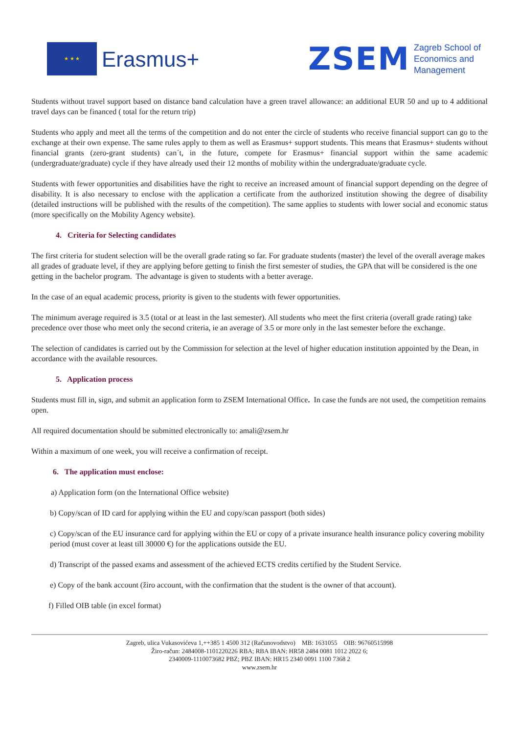★ ★ ★
Erasmus+
ZSEM
Zagreb School of
Economics and
Management
Students without travel support based on distance band calculation have a green travel allowance: an additional EUR 50 and up to 4 additional travel days can be financed ( total for the return trip)
Students who apply and meet all the terms of the competition and do not enter the circle of students who receive financial support can go to the exchange at their own expense. The same rules apply to them as well as Erasmus+ support students. This means that Erasmus+ students without financial grants (zero-grant students) can´t, in the future, compete for Erasmus+ financial support within the same academic (undergraduate/graduate) cycle if they have already used their 12 months of mobility within the undergraduate/graduate cycle.
Students with fewer opportunities and disabilities have the right to receive an increased amount of financial support depending on the degree of disability. It is also necessary to enclose with the application a certificate from the authorized institution showing the degree of disability (detailed instructions will be published with the results of the competition). The same applies to students with lower social and economic status (more specifically on the Mobility Agency website).
4. Criteria for Selecting candidates
The first criteria for student selection will be the overall grade rating so far. For graduate students (master) the level of the overall average makes all grades of graduate level, if they are applying before getting to finish the first semester of studies, the GPA that will be considered is the one getting in the bachelor program. The advantage is given to students with a better average.
In the case of an equal academic process, priority is given to the students with fewer opportunities.
The minimum average required is 3.5 (total or at least in the last semester). All students who meet the first criteria (overall grade rating) take precedence over those who meet only the second criteria, ie an average of 3.5 or more only in the last semester before the exchange.
The selection of candidates is carried out by the Commission for selection at the level of higher education institution appointed by the Dean, in accordance with the available resources.
5. Application process
Students must fill in, sign, and submit an application form to ZSEM International Office. In case the funds are not used, the competition remains open.
All required documentation should be submitted electronically to: amali@zsem.hr
Within a maximum of one week, you will receive a confirmation of receipt.
6. The application must enclose:
a) Application form (on the International Office website)
b) Copy/scan of ID card for applying within the EU and copy/scan passport (both sides)
c) Copy/scan of the EU insurance card for applying within the EU or copy of a private insurance health insurance policy covering mobility period (must cover at least till 30000 €) for the applications outside the EU.
d) Transcript of the passed exams and assessment of the achieved ECTS credits certified by the Student Service.
e) Copy of the bank account (žiro account, with the confirmation that the student is the owner of that account).
f) Filled OIB table (in excel format)
Zagreb, ulica Vukasovićeva 1,++385 1 4500 312 (Računovodstvo) MB: 1631055 OIB: 96760515998
Žiro-račun: 2484008-1101220226 RBA; RBA IBAN: HR58 2484 0081 1012 2022 6;
2340009-1110073682 PBZ; PBZ IBAN: HR15 2340 0091 1100 7368 2
www.zsem.hr